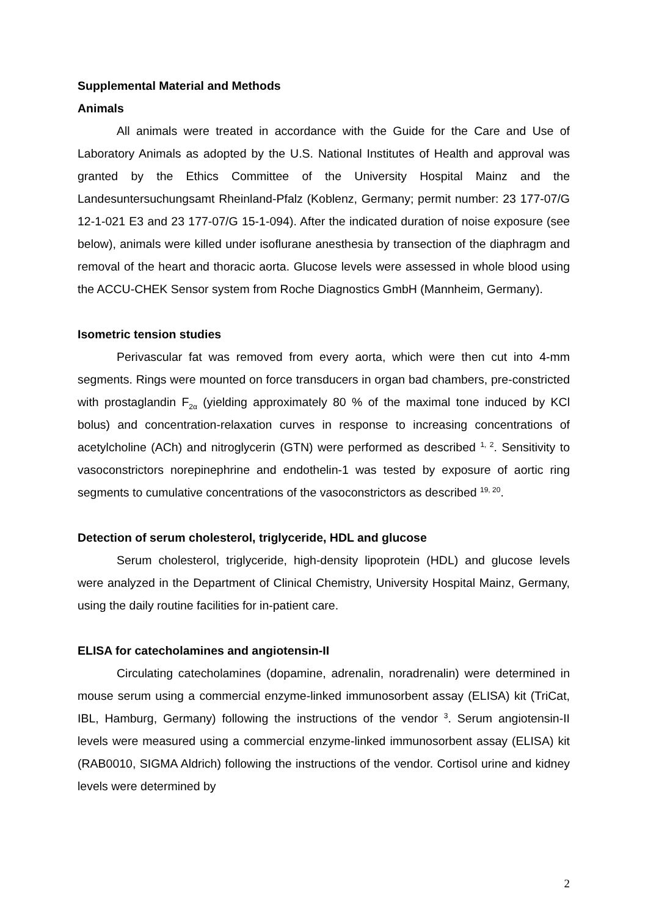Supplemental Material and Methods
Animals
All animals were treated in accordance with the Guide for the Care and Use of Laboratory Animals as adopted by the U.S. National Institutes of Health and approval was granted by the Ethics Committee of the University Hospital Mainz and the Landesuntersuchungsamt Rheinland-Pfalz (Koblenz, Germany; permit number: 23 177-07/G 12-1-021 E3 and 23 177-07/G 15-1-094). After the indicated duration of noise exposure (see below), animals were killed under isoflurane anesthesia by transection of the diaphragm and removal of the heart and thoracic aorta. Glucose levels were assessed in whole blood using the ACCU-CHEK Sensor system from Roche Diagnostics GmbH (Mannheim, Germany).
Isometric tension studies
Perivascular fat was removed from every aorta, which were then cut into 4-mm segments. Rings were mounted on force transducers in organ bad chambers, pre-constricted with prostaglandin F<sub>2α</sub> (yielding approximately 80 % of the maximal tone induced by KCl bolus) and concentration-relaxation curves in response to increasing concentrations of acetylcholine (ACh) and nitroglycerin (GTN) were performed as described <sup>1, 2</sup>. Sensitivity to vasoconstrictors norepinephrine and endothelin-1 was tested by exposure of aortic ring segments to cumulative concentrations of the vasoconstrictors as described <sup>19, 20</sup>.
Detection of serum cholesterol, triglyceride, HDL and glucose
Serum cholesterol, triglyceride, high-density lipoprotein (HDL) and glucose levels were analyzed in the Department of Clinical Chemistry, University Hospital Mainz, Germany, using the daily routine facilities for in-patient care.
ELISA for catecholamines and angiotensin-II
Circulating catecholamines (dopamine, adrenalin, noradrenalin) were determined in mouse serum using a commercial enzyme-linked immunosorbent assay (ELISA) kit (TriCat, IBL, Hamburg, Germany) following the instructions of the vendor <sup>3</sup>. Serum angiotensin-II levels were measured using a commercial enzyme-linked immunosorbent assay (ELISA) kit (RAB0010, SIGMA Aldrich) following the instructions of the vendor. Cortisol urine and kidney levels were determined by
2